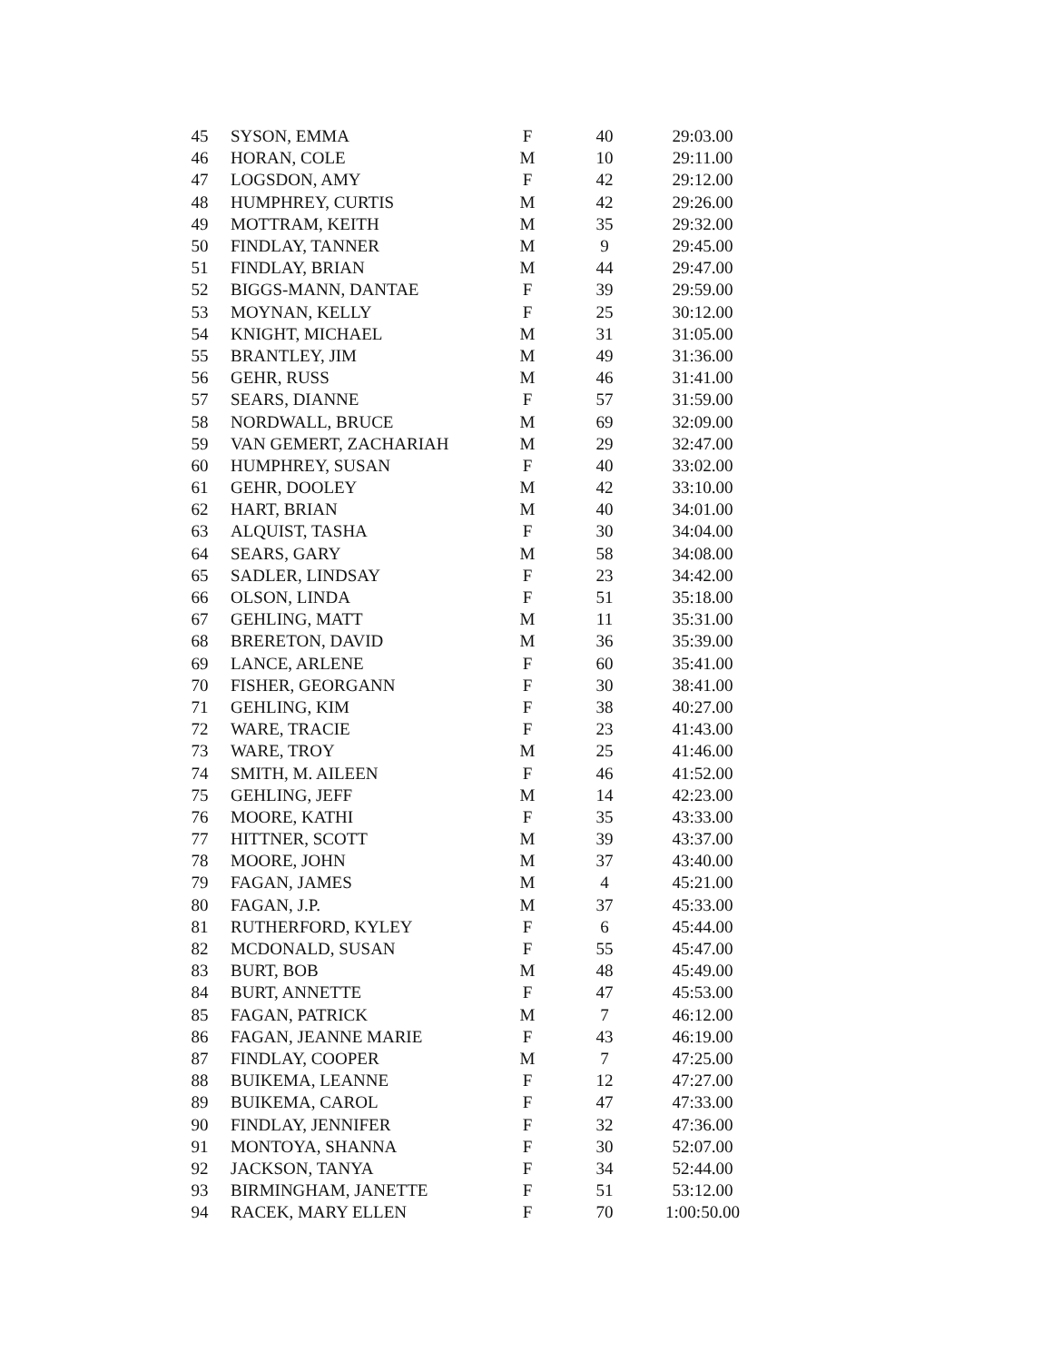| 45 | SYSON, EMMA | F | 40 | 29:03.00 |
| 46 | HORAN, COLE | M | 10 | 29:11.00 |
| 47 | LOGSDON, AMY | F | 42 | 29:12.00 |
| 48 | HUMPHREY, CURTIS | M | 42 | 29:26.00 |
| 49 | MOTTRAM, KEITH | M | 35 | 29:32.00 |
| 50 | FINDLAY, TANNER | M | 9 | 29:45.00 |
| 51 | FINDLAY, BRIAN | M | 44 | 29:47.00 |
| 52 | BIGGS-MANN, DANTAE | F | 39 | 29:59.00 |
| 53 | MOYNAN, KELLY | F | 25 | 30:12.00 |
| 54 | KNIGHT, MICHAEL | M | 31 | 31:05.00 |
| 55 | BRANTLEY, JIM | M | 49 | 31:36.00 |
| 56 | GEHR, RUSS | M | 46 | 31:41.00 |
| 57 | SEARS, DIANNE | F | 57 | 31:59.00 |
| 58 | NORDWALL, BRUCE | M | 69 | 32:09.00 |
| 59 | VAN GEMERT, ZACHARIAH | M | 29 | 32:47.00 |
| 60 | HUMPHREY, SUSAN | F | 40 | 33:02.00 |
| 61 | GEHR, DOOLEY | M | 42 | 33:10.00 |
| 62 | HART, BRIAN | M | 40 | 34:01.00 |
| 63 | ALQUIST, TASHA | F | 30 | 34:04.00 |
| 64 | SEARS, GARY | M | 58 | 34:08.00 |
| 65 | SADLER, LINDSAY | F | 23 | 34:42.00 |
| 66 | OLSON, LINDA | F | 51 | 35:18.00 |
| 67 | GEHLING, MATT | M | 11 | 35:31.00 |
| 68 | BRERETON, DAVID | M | 36 | 35:39.00 |
| 69 | LANCE, ARLENE | F | 60 | 35:41.00 |
| 70 | FISHER, GEORGANN | F | 30 | 38:41.00 |
| 71 | GEHLING, KIM | F | 38 | 40:27.00 |
| 72 | WARE, TRACIE | F | 23 | 41:43.00 |
| 73 | WARE, TROY | M | 25 | 41:46.00 |
| 74 | SMITH, M. AILEEN | F | 46 | 41:52.00 |
| 75 | GEHLING, JEFF | M | 14 | 42:23.00 |
| 76 | MOORE, KATHI | F | 35 | 43:33.00 |
| 77 | HITTNER, SCOTT | M | 39 | 43:37.00 |
| 78 | MOORE, JOHN | M | 37 | 43:40.00 |
| 79 | FAGAN, JAMES | M | 4 | 45:21.00 |
| 80 | FAGAN, J.P. | M | 37 | 45:33.00 |
| 81 | RUTHERFORD, KYLEY | F | 6 | 45:44.00 |
| 82 | MCDONALD, SUSAN | F | 55 | 45:47.00 |
| 83 | BURT, BOB | M | 48 | 45:49.00 |
| 84 | BURT, ANNETTE | F | 47 | 45:53.00 |
| 85 | FAGAN, PATRICK | M | 7 | 46:12.00 |
| 86 | FAGAN, JEANNE MARIE | F | 43 | 46:19.00 |
| 87 | FINDLAY, COOPER | M | 7 | 47:25.00 |
| 88 | BUIKEMA, LEANNE | F | 12 | 47:27.00 |
| 89 | BUIKEMA, CAROL | F | 47 | 47:33.00 |
| 90 | FINDLAY, JENNIFER | F | 32 | 47:36.00 |
| 91 | MONTOYA, SHANNA | F | 30 | 52:07.00 |
| 92 | JACKSON, TANYA | F | 34 | 52:44.00 |
| 93 | BIRMINGHAM, JANETTE | F | 51 | 53:12.00 |
| 94 | RACEK, MARY ELLEN | F | 70 | 1:00:50.00 |